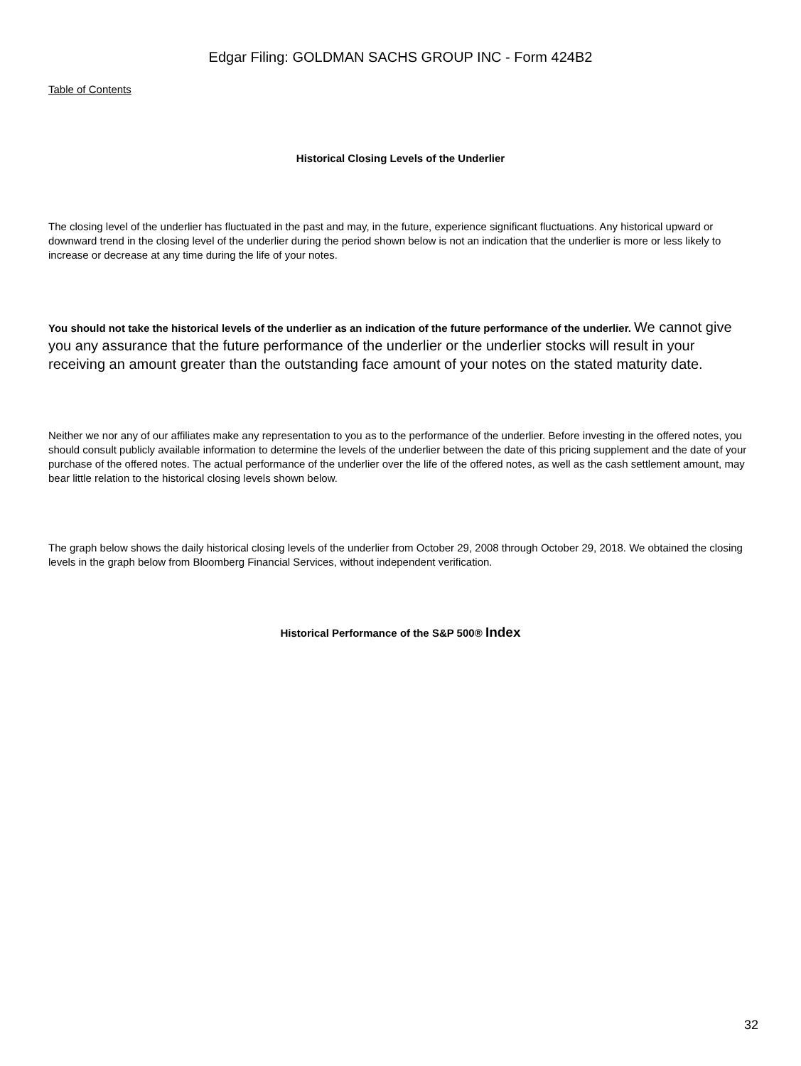Edgar Filing: GOLDMAN SACHS GROUP INC - Form 424B2
Table of Contents
Historical Closing Levels of the Underlier
The closing level of the underlier has fluctuated in the past and may, in the future, experience significant fluctuations. Any historical upward or downward trend in the closing level of the underlier during the period shown below is not an indication that the underlier is more or less likely to increase or decrease at any time during the life of your notes.
You should not take the historical levels of the underlier as an indication of the future performance of the underlier. We cannot give you any assurance that the future performance of the underlier or the underlier stocks will result in your receiving an amount greater than the outstanding face amount of your notes on the stated maturity date.
Neither we nor any of our affiliates make any representation to you as to the performance of the underlier. Before investing in the offered notes, you should consult publicly available information to determine the levels of the underlier between the date of this pricing supplement and the date of your purchase of the offered notes. The actual performance of the underlier over the life of the offered notes, as well as the cash settlement amount, may bear little relation to the historical closing levels shown below.
The graph below shows the daily historical closing levels of the underlier from October 29, 2008 through October 29, 2018. We obtained the closing levels in the graph below from Bloomberg Financial Services, without independent verification.
Historical Performance of the S&P 500® Index
32